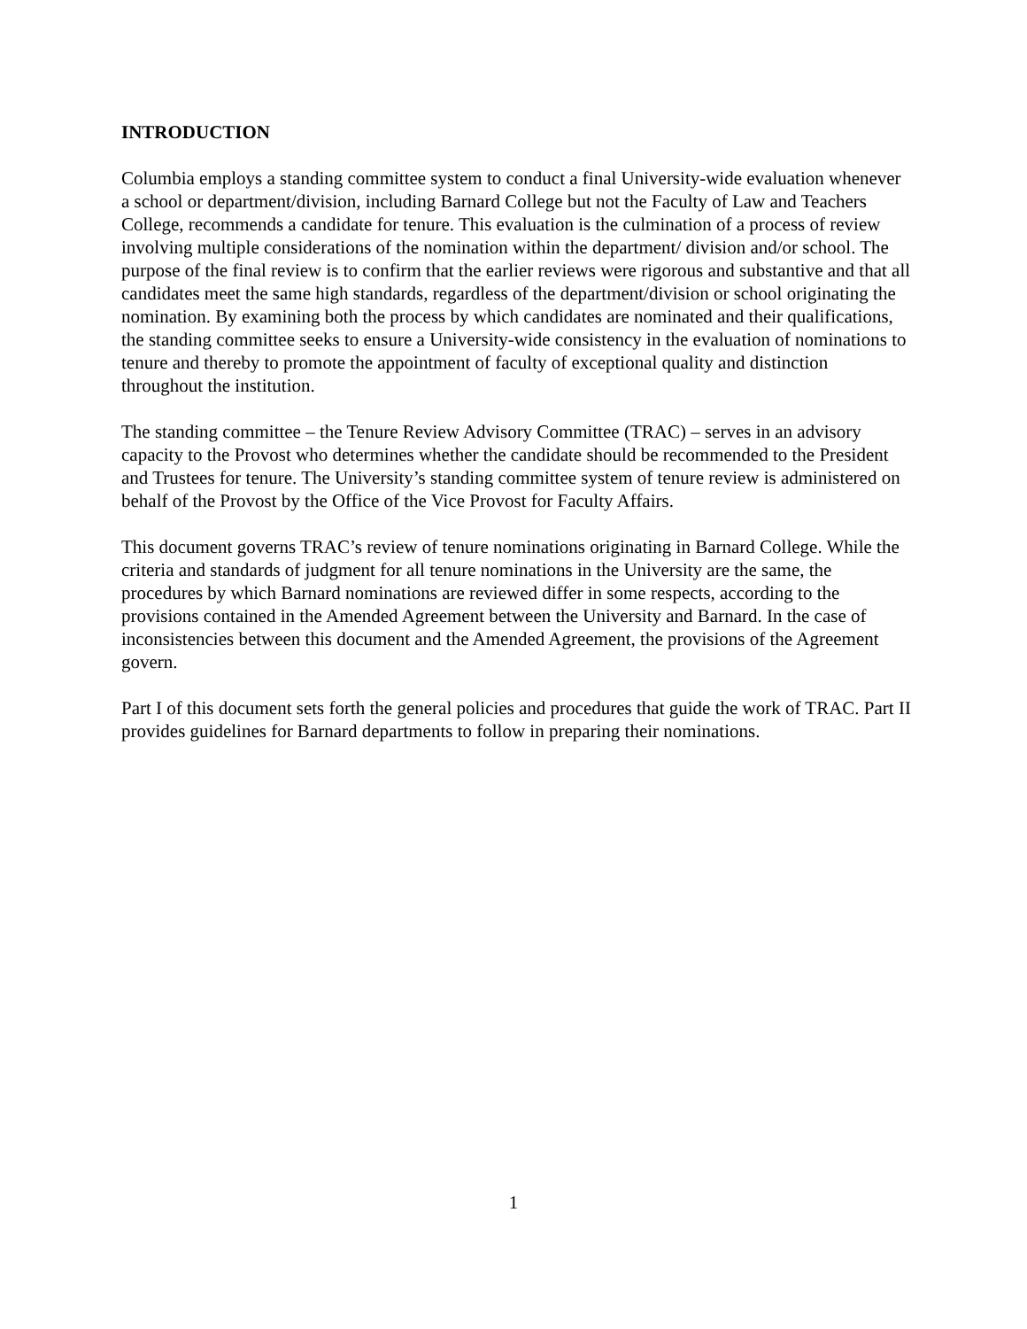INTRODUCTION
Columbia employs a standing committee system to conduct a final University-wide evaluation whenever a school or department/division, including Barnard College but not the Faculty of Law and Teachers College, recommends a candidate for tenure. This evaluation is the culmination of a process of review involving multiple considerations of the nomination within the department/ division and/or school. The purpose of the final review is to confirm that the earlier reviews were rigorous and substantive and that all candidates meet the same high standards, regardless of the department/division or school originating the nomination. By examining both the process by which candidates are nominated and their qualifications, the standing committee seeks to ensure a University-wide consistency in the evaluation of nominations to tenure and thereby to promote the appointment of faculty of exceptional quality and distinction throughout the institution.
The standing committee – the Tenure Review Advisory Committee (TRAC) – serves in an advisory capacity to the Provost who determines whether the candidate should be recommended to the President and Trustees for tenure. The University’s standing committee system of tenure review is administered on behalf of the Provost by the Office of the Vice Provost for Faculty Affairs.
This document governs TRAC’s review of tenure nominations originating in Barnard College. While the criteria and standards of judgment for all tenure nominations in the University are the same, the procedures by which Barnard nominations are reviewed differ in some respects, according to the provisions contained in the Amended Agreement between the University and Barnard. In the case of inconsistencies between this document and the Amended Agreement, the provisions of the Agreement govern.
Part I of this document sets forth the general policies and procedures that guide the work of TRAC. Part II provides guidelines for Barnard departments to follow in preparing their nominations.
1